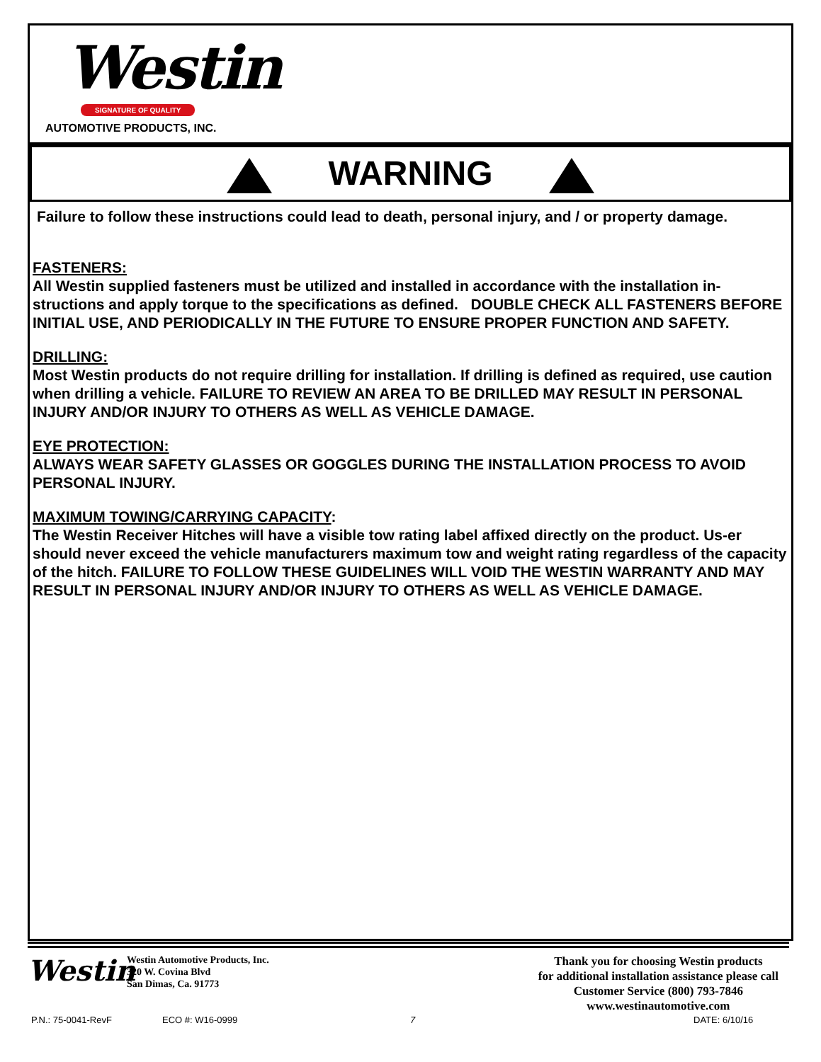Westin
SIGNATURE OF QUALITY
AUTOMOTIVE PRODUCTS, INC.
WARNING
Failure to follow these instructions could lead to death, personal injury, and / or property damage.
FASTENERS:
All Westin supplied fasteners must be utilized and installed in accordance with the installation in-structions and apply torque to the specifications as defined. DOUBLE CHECK ALL FASTENERS BEFORE INITIAL USE, AND PERIODICALLY IN THE FUTURE TO ENSURE PROPER FUNCTION AND SAFETY.
DRILLING:
Most Westin products do not require drilling for installation. If drilling is defined as required, use caution when drilling a vehicle. FAILURE TO REVIEW AN AREA TO BE DRILLED MAY RESULT IN PERSONAL INJURY AND/OR INJURY TO OTHERS AS WELL AS VEHICLE DAMAGE.
EYE PROTECTION:
ALWAYS WEAR SAFETY GLASSES OR GOGGLES DURING THE INSTALLATION PROCESS TO AVOID PERSONAL INJURY.
MAXIMUM TOWING/CARRYING CAPACITY:
The Westin Receiver Hitches will have a visible tow rating label affixed directly on the product. Us-er should never exceed the vehicle manufacturers maximum tow and weight rating regardless of the capacity of the hitch. FAILURE TO FOLLOW THESE GUIDELINES WILL VOID THE WESTIN WARRANTY AND MAY RESULT IN PERSONAL INJURY AND/OR INJURY TO OTHERS AS WELL AS VEHICLE DAMAGE.
Westin
Westin Automotive Products, Inc.
320 W. Covina Blvd
San Dimas, Ca. 91773
Thank you for choosing Westin products
for additional installation assistance please call
Customer Service (800) 793-7846
www.westinautomotive.com
P.N.: 75-0041-RevF ECO #: W16-0999 7 DATE: 6/10/16